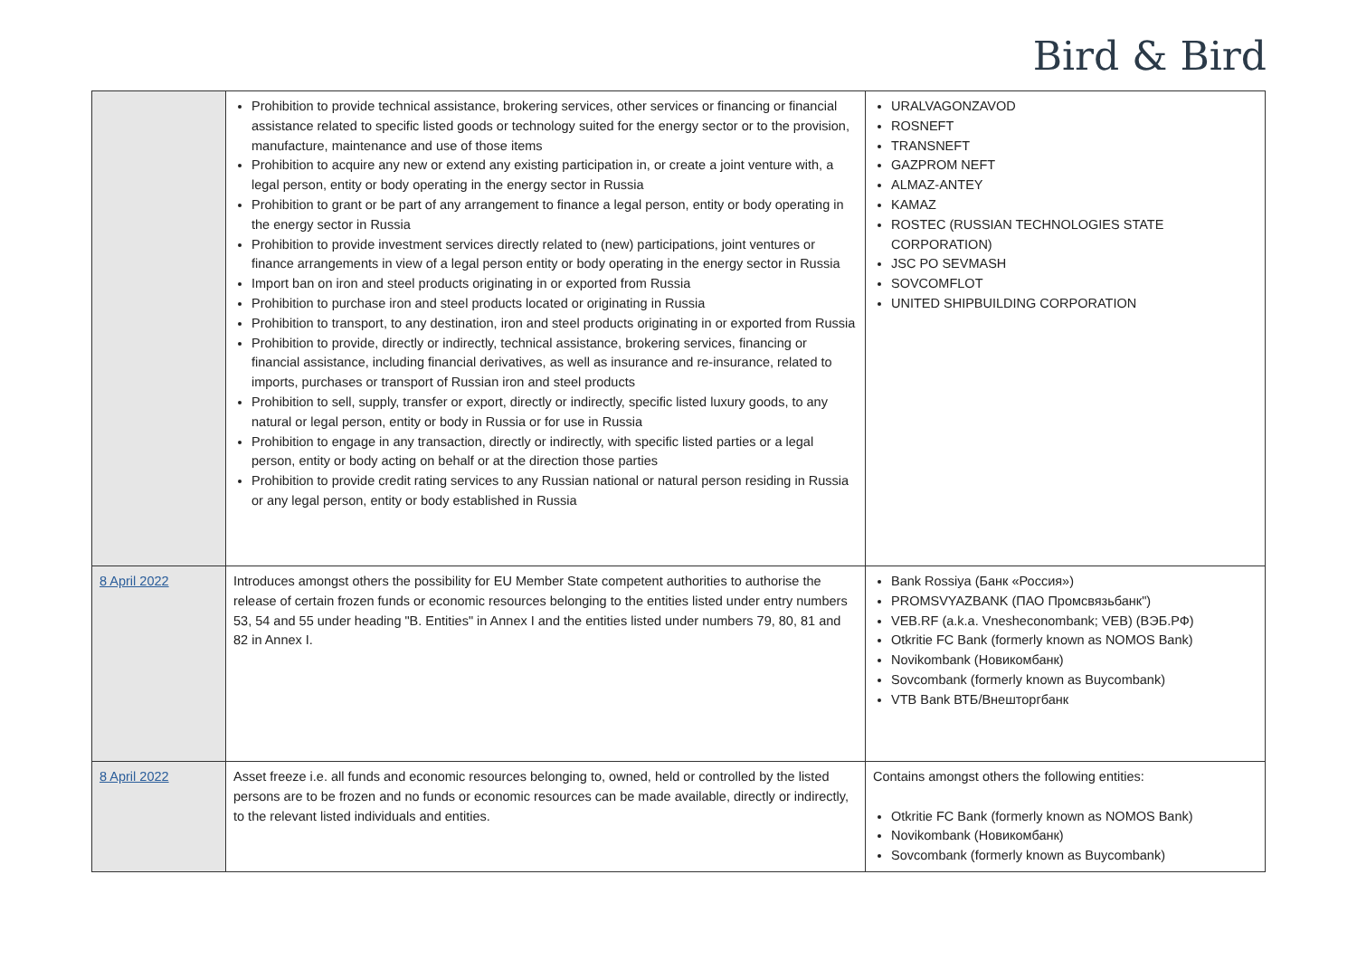Bird & Bird
| | Prohibition to provide technical assistance, brokering services, other services or financing or financial assistance related to specific listed goods or technology suited for the energy sector or to the provision, manufacture, maintenance and use of those items Prohibition to acquire any new or extend any existing participation in, or create a joint venture with, a legal person, entity or body operating in the energy sector in Russia Prohibition to grant or be part of any arrangement to finance a legal person, entity or body operating in the energy sector in Russia Prohibition to provide investment services directly related to (new) participations, joint ventures or finance arrangements in view of a legal person entity or body operating in the energy sector in Russia Import ban on iron and steel products originating in or exported from Russia Prohibition to purchase iron and steel products located or originating in Russia Prohibition to transport, to any destination, iron and steel products originating in or exported from Russia Prohibition to provide, directly or indirectly, technical assistance, brokering services, financing or financial assistance, including financial derivatives, as well as insurance and re-insurance, related to imports, purchases or transport of Russian iron and steel products Prohibition to sell, supply, transfer or export, directly or indirectly, specific listed luxury goods, to any natural or legal person, entity or body in Russia or for use in Russia Prohibition to engage in any transaction, directly or indirectly, with specific listed parties or a legal person, entity or body acting on behalf or at the direction those parties Prohibition to provide credit rating services to any Russian national or natural person residing in Russia or any legal person, entity or body established in Russia | URALVAGONZAVOD ROSNEFT TRANSNEFT GAZPROM NEFT ALMAZ-ANTEY KAMAZ ROSTEC (RUSSIAN TECHNOLOGIES STATE CORPORATION) JSC PO SEVMASH SOVCOMFLOT UNITED SHIPBUILDING CORPORATION |
| 8 April 2022 | Introduces amongst others the possibility for EU Member State competent authorities to authorise the release of certain frozen funds or economic resources belonging to the entities listed under entry numbers 53, 54 and 55 under heading "B. Entities" in Annex I and the entities listed under numbers 79, 80, 81 and 82 in Annex I. | Bank Rossiya (Банк «Россия») PROMSVYAZBANK (ПАО Промсвязьбанк") VEB.RF (a.k.a. Vnesheconombank; VEB) (ВЭБ.РФ) Otkritie FC Bank (formerly known as NOMOS Bank) Novikombank (Новикомбанк) Sovcombank (formerly known as Buycombank) VTB Bank ВТБ/Внешторгбанк |
| 8 April 2022 | Asset freeze i.e. all funds and economic resources belonging to, owned, held or controlled by the listed persons are to be frozen and no funds or economic resources can be made available, directly or indirectly, to the relevant listed individuals and entities. | Contains amongst others the following entities: Otkritie FC Bank (formerly known as NOMOS Bank) Novikombank (Новикомбанк) Sovcombank (formerly known as Buycombank) |